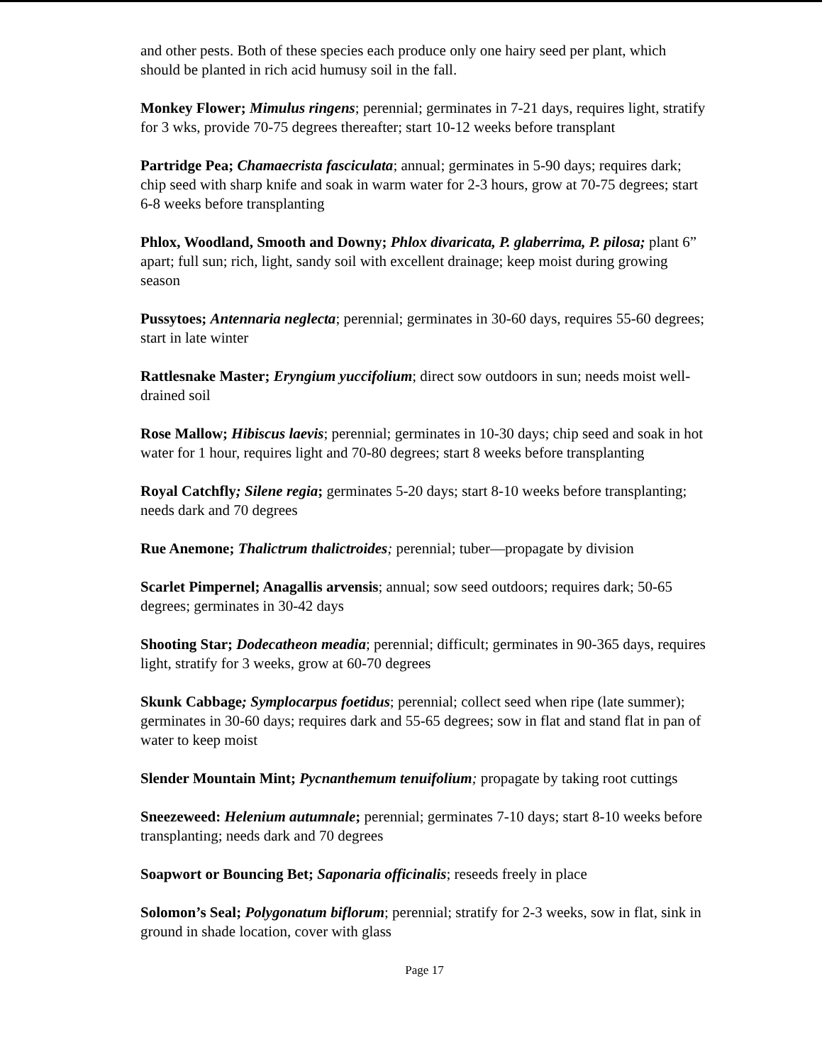and other pests. Both of these species each produce only one hairy seed per plant, which should be planted in rich acid humusy soil in the fall.
Monkey Flower; Mimulus ringens; perennial; germinates in 7-21 days, requires light, stratify for 3 wks, provide 70-75 degrees thereafter; start 10-12 weeks before transplant
Partridge Pea; Chamaecrista fasciculata; annual; germinates in 5-90 days; requires dark; chip seed with sharp knife and soak in warm water for 2-3 hours, grow at 70-75 degrees; start 6-8 weeks before transplanting
Phlox, Woodland, Smooth and Downy; Phlox divaricata, P. glaberrima, P. pilosa; plant 6” apart; full sun; rich, light, sandy soil with excellent drainage; keep moist during growing season
Pussytoes; Antennaria neglecta; perennial; germinates in 30-60 days, requires 55-60 degrees; start in late winter
Rattlesnake Master; Eryngium yuccifolium; direct sow outdoors in sun; needs moist well-drained soil
Rose Mallow; Hibiscus laevis; perennial; germinates in 10-30 days; chip seed and soak in hot water for 1 hour, requires light and 70-80 degrees; start 8 weeks before transplanting
Royal Catchfly; Silene regia; germinates 5-20 days; start 8-10 weeks before transplanting; needs dark and 70 degrees
Rue Anemone; Thalictrum thalictroides; perennial; tuber—propagate by division
Scarlet Pimpernel; Anagallis arvensis; annual; sow seed outdoors; requires dark; 50-65 degrees; germinates in 30-42 days
Shooting Star; Dodecatheon meadia; perennial; difficult; germinates in 90-365 days, requires light, stratify for 3 weeks, grow at 60-70 degrees
Skunk Cabbage; Symplocarpus foetidus; perennial; collect seed when ripe (late summer); germinates in 30-60 days; requires dark and 55-65 degrees; sow in flat and stand flat in pan of water to keep moist
Slender Mountain Mint; Pycnanthemum tenuifolium; propagate by taking root cuttings
Sneezeweed: Helenium autumnale; perennial; germinates 7-10 days; start 8-10 weeks before transplanting; needs dark and 70 degrees
Soapwort or Bouncing Bet; Saponaria officinalis; reseeds freely in place
Solomon’s Seal; Polygonatum biflorum; perennial; stratify for 2-3 weeks, sow in flat, sink in ground in shade location, cover with glass
Page 17